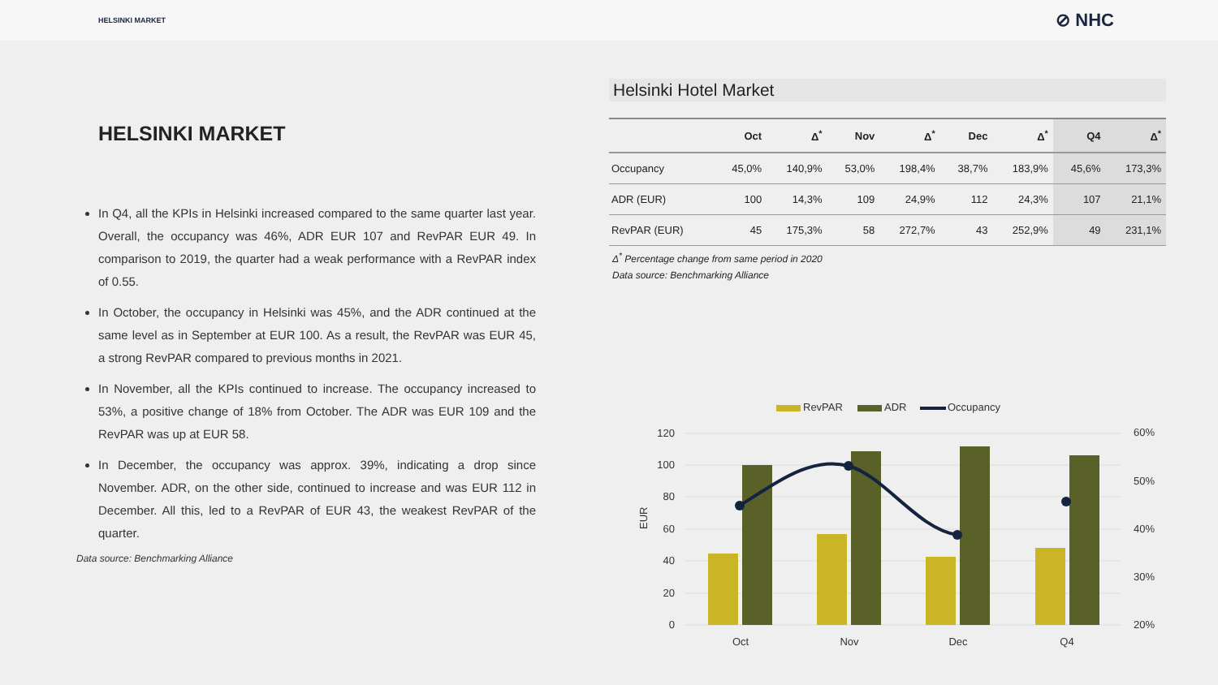HELSINKI MARKET ⊘ NHC
HELSINKI MARKET
In Q4, all the KPIs in Helsinki increased compared to the same quarter last year. Overall, the occupancy was 46%, ADR EUR 107 and RevPAR EUR 49. In comparison to 2019, the quarter had a weak performance with a RevPAR index of 0.55.
In October, the occupancy in Helsinki was 45%, and the ADR continued at the same level as in September at EUR 100. As a result, the RevPAR was EUR 45, a strong RevPAR compared to previous months in 2021.
In November, all the KPIs continued to increase. The occupancy increased to 53%, a positive change of 18% from October. The ADR was EUR 109 and the RevPAR was up at EUR 58.
In December, the occupancy was approx. 39%, indicating a drop since November. ADR, on the other side, continued to increase and was EUR 112 in December. All this, led to a RevPAR of EUR 43, the weakest RevPAR of the quarter.
Data source: Benchmarking Alliance
Helsinki Hotel Market
| | Oct | Δ<sup>*</sup> | Nov | Δ<sup>*</sup> | Dec | Δ<sup>*</sup> | Q4 | Δ<sup>*</sup> |
| --- | --- | --- | --- | --- | --- | --- | --- | --- |
| Occupancy | 45,0% | 140,9% | 53,0% | 198,4% | 38,7% | 183,9% | 45,6% | 173,3% |
| ADR (EUR) | 100 | 14,3% | 109 | 24,9% | 112 | 24,3% | 107 | 21,1% |
| RevPAR (EUR) | 45 | 175,3% | 58 | 272,7% | 43 | 252,9% | 49 | 231,1% |
Δ<sup>*</sup> Percentage change from same period in 2020
Data source: Benchmarking Alliance
RevPAR
ADR
Occupancy
120
100
80
60
40
20
0
60%
50%
40%
30%
20%
EUR
Oct
Nov
Dec
Q4